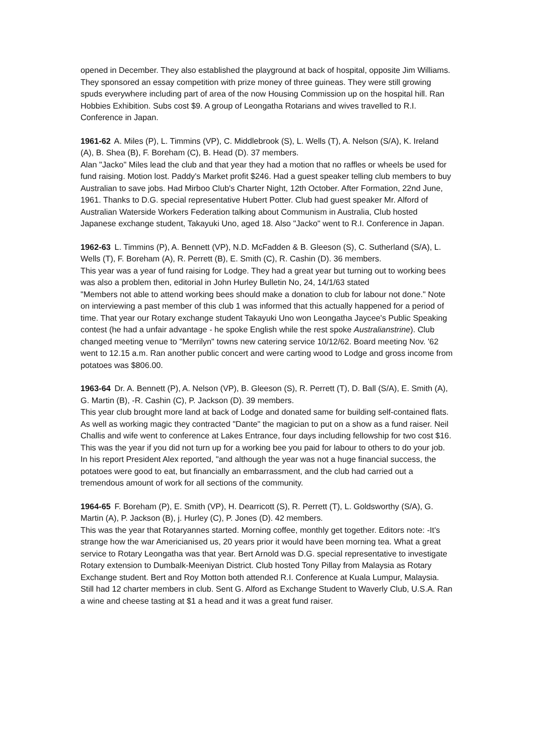opened in December. They also established the playground at back of hospital, opposite Jim Williams. They sponsored an essay competition with prize money of three guineas. They were still growing spuds everywhere including part of area of the now Housing Commission up on the hospital hill. Ran Hobbies Exhibition. Subs cost $9. A group of Leongatha Rotarians and wives travelled to R.I. Conference in Japan.
1961-62 A. Miles (P), L. Timmins (VP), C. Middlebrook (S), L. Wells (T), A. Nelson (S/A), K. Ireland (A), B. Shea (B), F. Boreham (C), B. Head (D). 37 members.
Alan "Jacko" Miles lead the club and that year they had a motion that no raffles or wheels be used for fund raising. Motion lost. Paddy's Market profit $246. Had a guest speaker telling club members to buy Australian to save jobs. Had Mirboo Club's Charter Night, 12th October. After Formation, 22nd June, 1961. Thanks to D.G. special representative Hubert Potter. Club had guest speaker Mr. Alford of Australian Waterside Workers Federation talking about Communism in Australia, Club hosted Japanese exchange student, Takayuki Uno, aged 18. Also "Jacko" went to R.I. Conference in Japan.
1962-63 L. Timmins (P), A. Bennett (VP), N.D. McFadden & B. Gleeson (S), C. Sutherland (S/A), L. Wells (T), F. Boreham (A), R. Perrett (B), E. Smith (C), R. Cashin (D). 36 members.
This year was a year of fund raising for Lodge. They had a great year but turning out to working bees was also a problem then, editorial in John Hurley Bulletin No, 24, 14/1/63 stated
"Members not able to attend working bees should make a donation to club for labour not done." Note on interviewing a past member of this club 1 was informed that this actually happened for a period of time. That year our Rotary exchange student Takayuki Uno won Leongatha Jaycee's Public Speaking contest (he had a unfair advantage - he spoke English while the rest spoke Australianstrine). Club changed meeting venue to "Merrilyn" towns new catering service 10/12/62. Board meeting Nov. '62 went to 12.15 a.m. Ran another public concert and were carting wood to Lodge and gross income from potatoes was $806.00.
1963-64 Dr. A. Bennett (P), A. Nelson (VP), B. Gleeson (S), R. Perrett (T), D. Ball (S/A), E. Smith (A), G. Martin (B), -R. Cashin (C), P. Jackson (D). 39 members.
This year club brought more land at back of Lodge and donated same for building self-contained flats. As well as working magic they contracted "Dante" the magician to put on a show as a fund raiser. Neil Challis and wife went to conference at Lakes Entrance, four days including fellowship for two cost $16. This was the year if you did not turn up for a working bee you paid for labour to others to do your job. In his report President Alex reported, "and although the year was not a huge financial success, the potatoes were good to eat, but financially an embarrassment, and the club had carried out a tremendous amount of work for all sections of the community.
1964-65 F. Boreham (P), E. Smith (VP), H. Dearricott (S), R. Perrett (T), L. Goldsworthy (S/A), G. Martin (A), P. Jackson (B), j. Hurley (C), P. Jones (D). 42 members.
This was the year that Rotaryannes started. Morning coffee, monthly get together. Editors note: -It's strange how the war Americianised us, 20 years prior it would have been morning tea. What a great service to Rotary Leongatha was that year. Bert Arnold was D.G. special representative to investigate Rotary extension to Dumbalk-Meeniyan District. Club hosted Tony Pillay from Malaysia as Rotary Exchange student. Bert and Roy Motton both attended R.I. Conference at Kuala Lumpur, Malaysia. Still had 12 charter members in club. Sent G. Alford as Exchange Student to Waverly Club, U.S.A. Ran a wine and cheese tasting at $1 a head and it was a great fund raiser.